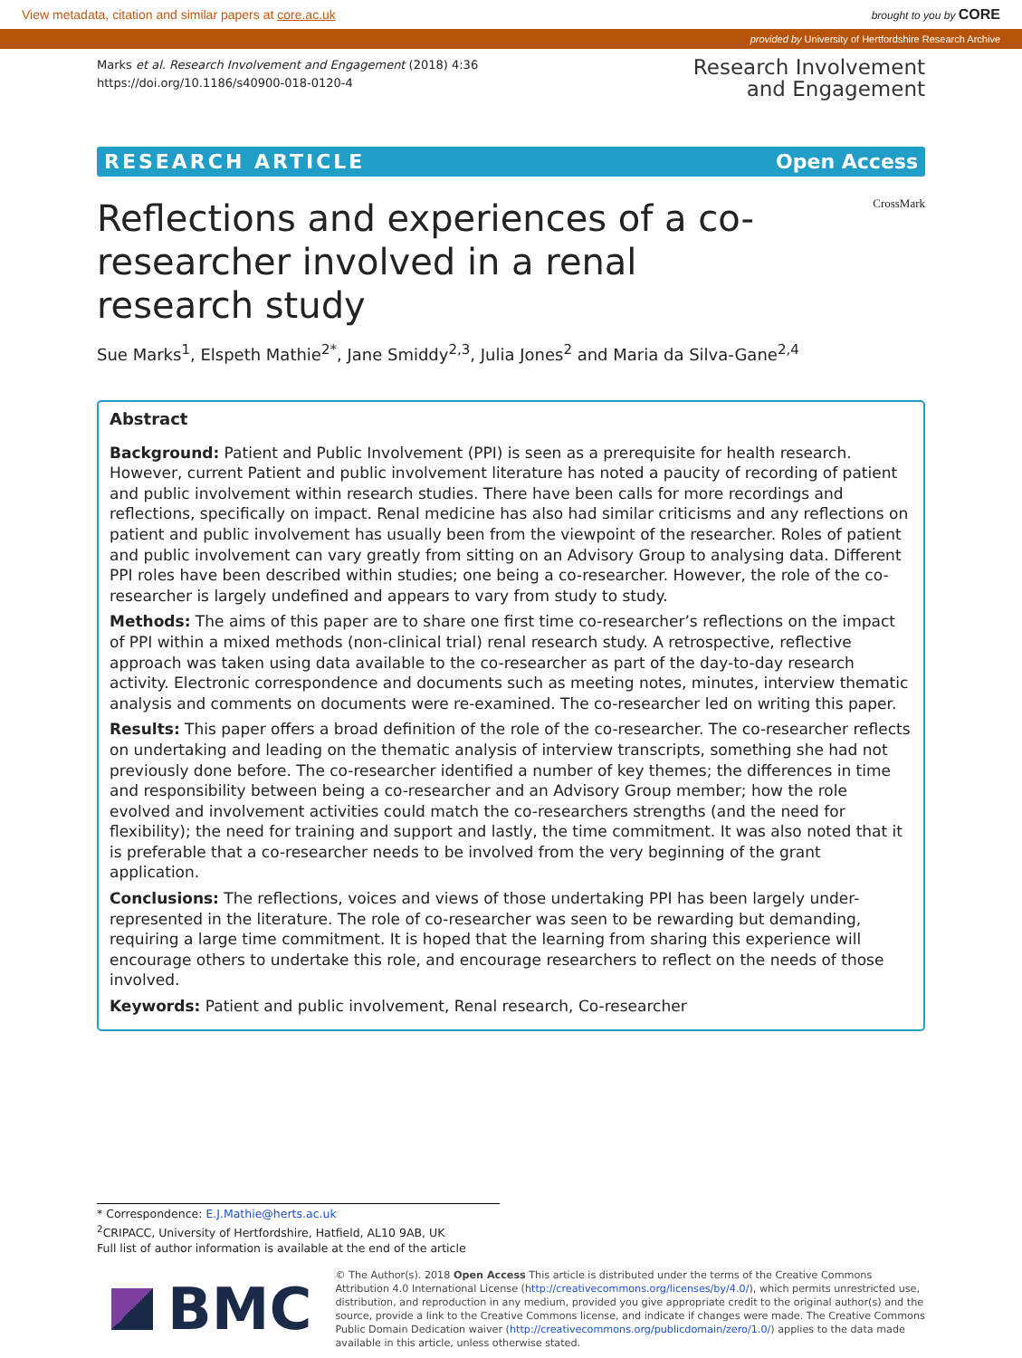View metadata, citation and similar papers at core.ac.uk brought to you by CORE
provided by University of Hertfordshire Research Archive
Marks et al. Research Involvement and Engagement (2018) 4:36
https://doi.org/10.1186/s40900-018-0120-4
Research Involvement
and Engagement
RESEARCH ARTICLE Open Access
Reflections and experiences of a co-researcher involved in a renal research study
CrossMark
Sue Marks<sup>1</sup>, Elspeth Mathie<sup>2*</sup>, Jane Smiddy<sup>2,3</sup>, Julia Jones<sup>2</sup> and Maria da Silva-Gane<sup>2,4</sup>
Abstract
Background: Patient and Public Involvement (PPI) is seen as a prerequisite for health research. However, current Patient and public involvement literature has noted a paucity of recording of patient and public involvement within research studies. There have been calls for more recordings and reflections, specifically on impact. Renal medicine has also had similar criticisms and any reflections on patient and public involvement has usually been from the viewpoint of the researcher. Roles of patient and public involvement can vary greatly from sitting on an Advisory Group to analysing data. Different PPI roles have been described within studies; one being a co-researcher. However, the role of the co-researcher is largely undefined and appears to vary from study to study.
Methods: The aims of this paper are to share one first time co-researcher’s reflections on the impact of PPI within a mixed methods (non-clinical trial) renal research study. A retrospective, reflective approach was taken using data available to the co-researcher as part of the day-to-day research activity. Electronic correspondence and documents such as meeting notes, minutes, interview thematic analysis and comments on documents were re-examined. The co-researcher led on writing this paper.
Results: This paper offers a broad definition of the role of the co-researcher. The co-researcher reflects on undertaking and leading on the thematic analysis of interview transcripts, something she had not previously done before. The co-researcher identified a number of key themes; the differences in time and responsibility between being a co-researcher and an Advisory Group member; how the role evolved and involvement activities could match the co-researchers strengths (and the need for flexibility); the need for training and support and lastly, the time commitment. It was also noted that it is preferable that a co-researcher needs to be involved from the very beginning of the grant application.
Conclusions: The reflections, voices and views of those undertaking PPI has been largely under-represented in the literature. The role of co-researcher was seen to be rewarding but demanding, requiring a large time commitment. It is hoped that the learning from sharing this experience will encourage others to undertake this role, and encourage researchers to reflect on the needs of those involved.
Keywords: Patient and public involvement, Renal research, Co-researcher
* Correspondence: E.J.Mathie@herts.ac.uk
<sup>2</sup> CRIPACC, University of Hertfordshire, Hatfield, AL10 9AB, UK
Full list of author information is available at the end of the article
BMC
© The Author(s). 2018 Open Access This article is distributed under the terms of the Creative Commons Attribution 4.0 International License (http://creativecommons.org/licenses/by/4.0/), which permits unrestricted use, distribution, and reproduction in any medium, provided you give appropriate credit to the original author(s) and the source, provide a link to the Creative Commons license, and indicate if changes were made. The Creative Commons Public Domain Dedication waiver (http://creativecommons.org/publicdomain/zero/1.0/) applies to the data made available in this article, unless otherwise stated.